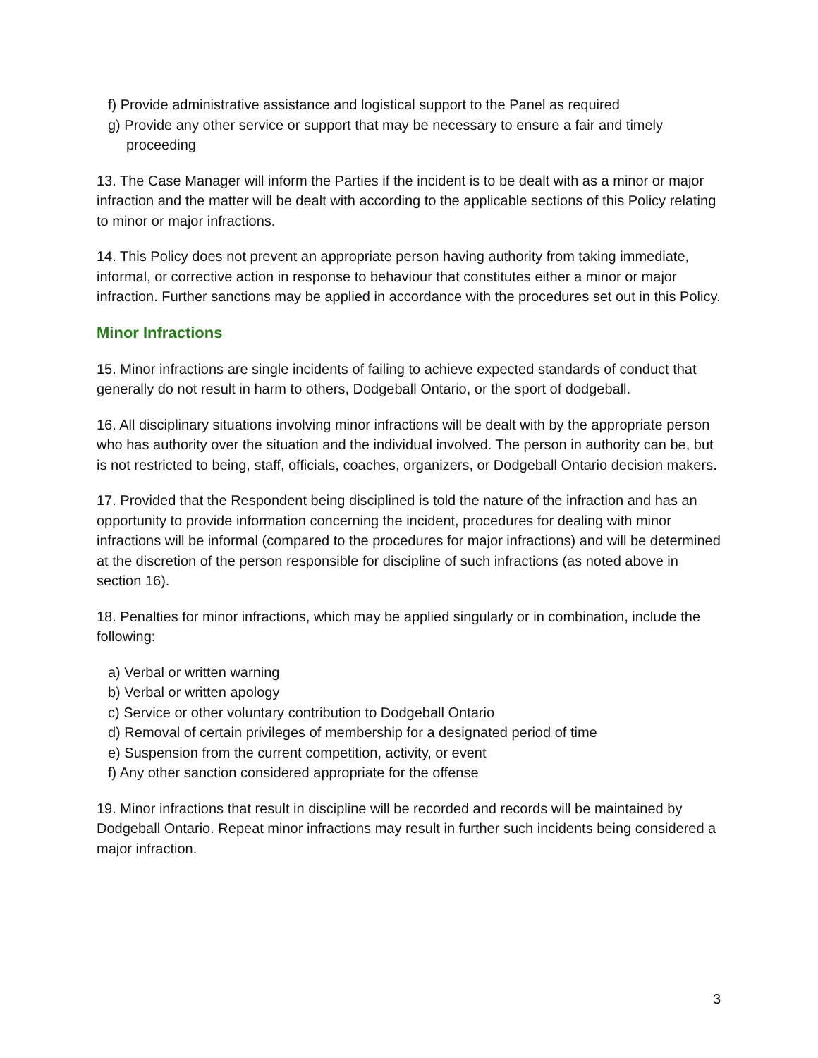f) Provide administrative assistance and logistical support to the Panel as required
g) Provide any other service or support that may be necessary to ensure a fair and timely proceeding
13. The Case Manager will inform the Parties if the incident is to be dealt with as a minor or major infraction and the matter will be dealt with according to the applicable sections of this Policy relating to minor or major infractions.
14. This Policy does not prevent an appropriate person having authority from taking immediate, informal, or corrective action in response to behaviour that constitutes either a minor or major infraction. Further sanctions may be applied in accordance with the procedures set out in this Policy.
Minor Infractions
15. Minor infractions are single incidents of failing to achieve expected standards of conduct that generally do not result in harm to others, Dodgeball Ontario, or the sport of dodgeball.
16. All disciplinary situations involving minor infractions will be dealt with by the appropriate person who has authority over the situation and the individual involved. The person in authority can be, but is not restricted to being, staff, officials, coaches, organizers, or Dodgeball Ontario decision makers.
17. Provided that the Respondent being disciplined is told the nature of the infraction and has an opportunity to provide information concerning the incident, procedures for dealing with minor infractions will be informal (compared to the procedures for major infractions) and will be determined at the discretion of the person responsible for discipline of such infractions (as noted above in section 16).
18. Penalties for minor infractions, which may be applied singularly or in combination, include the following:
a) Verbal or written warning
b) Verbal or written apology
c) Service or other voluntary contribution to Dodgeball Ontario
d) Removal of certain privileges of membership for a designated period of time
e) Suspension from the current competition, activity, or event
f) Any other sanction considered appropriate for the offense
19. Minor infractions that result in discipline will be recorded and records will be maintained by Dodgeball Ontario. Repeat minor infractions may result in further such incidents being considered a major infraction.
3